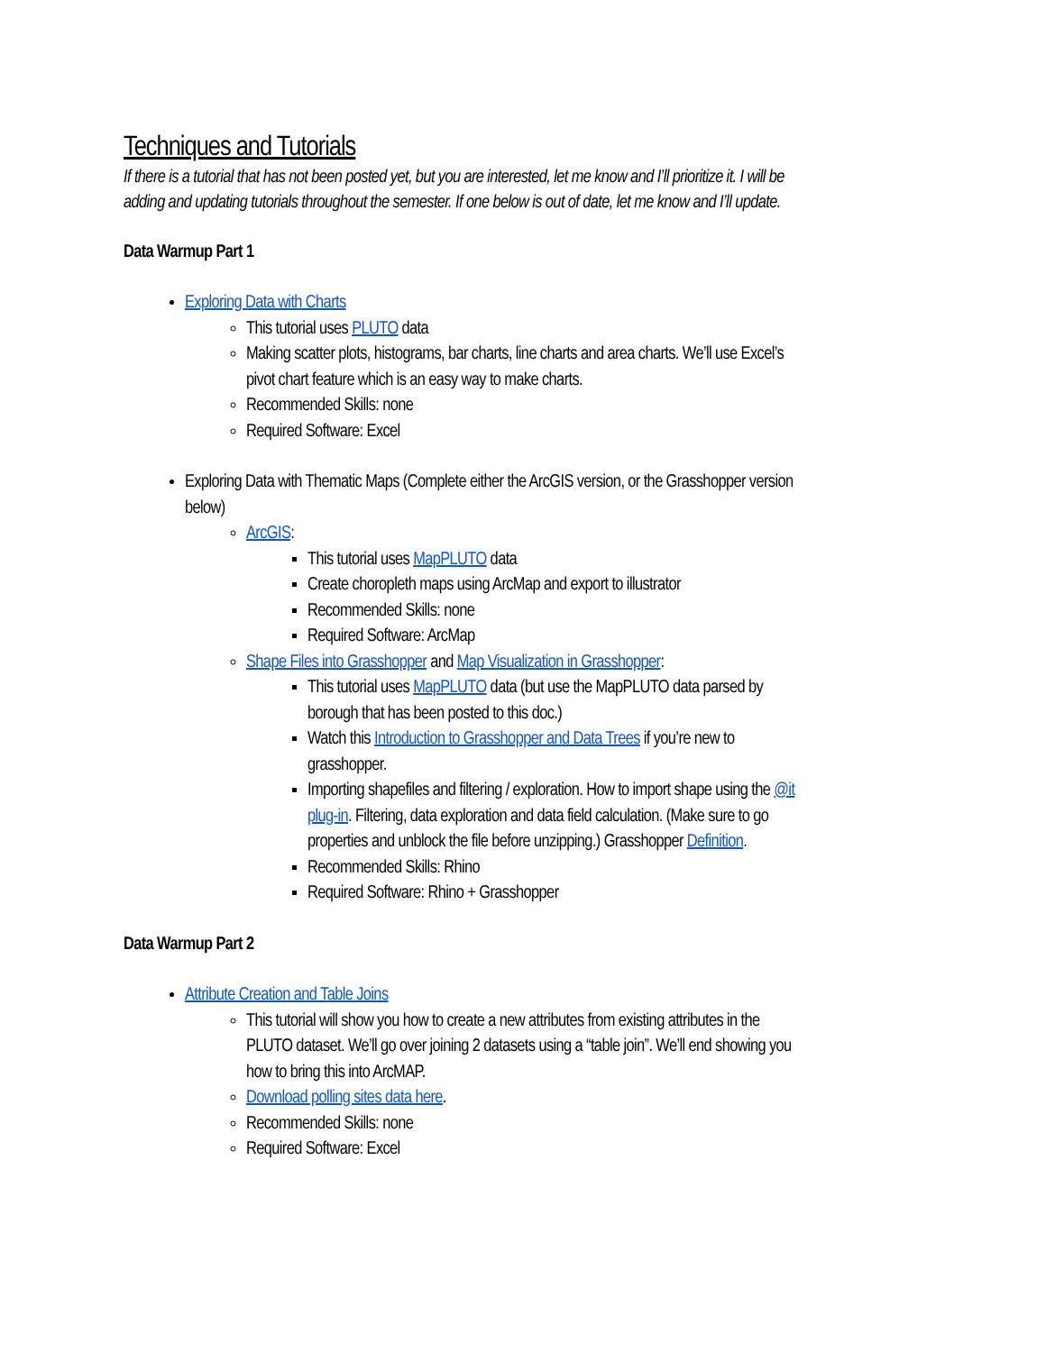Techniques and Tutorials
If there is a tutorial that has not been posted yet, but you are interested, let me know and I’ll prioritize it. I will be adding and updating tutorials throughout the semester. If one below is out of date, let me know and I’ll update.
Data Warmup Part 1
Exploring Data with Charts
This tutorial uses PLUTO data
Making scatter plots, histograms, bar charts, line charts and area charts. We’ll use Excel’s pivot chart feature which is an easy way to make charts.
Recommended Skills: none
Required Software: Excel
Exploring Data with Thematic Maps (Complete either the ArcGIS version, or the Grasshopper version below)
ArcGIS:
This tutorial uses MapPLUTO data
Create choropleth maps using ArcMap and export to illustrator
Recommended Skills: none
Required Software: ArcMap
Shape Files into Grasshopper and Map Visualization in Grasshopper:
This tutorial uses MapPLUTO data (but use the MapPLUTO data parsed by borough that has been posted to this doc.)
Watch this Introduction to Grasshopper and Data Trees if you’re new to grasshopper.
Importing shapefiles and filtering / exploration. How to import shape using the @it plug-in. Filtering, data exploration and data field calculation. (Make sure to go properties and unblock the file before unzipping.) Grasshopper Definition.
Recommended Skills: Rhino
Required Software: Rhino + Grasshopper
Data Warmup Part 2
Attribute Creation and Table Joins
This tutorial will show you how to create a new attributes from existing attributes in the PLUTO dataset. We’ll go over joining 2 datasets using a “table join”. We’ll end showing you how to bring this into ArcMAP.
Download polling sites data here.
Recommended Skills: none
Required Software: Excel